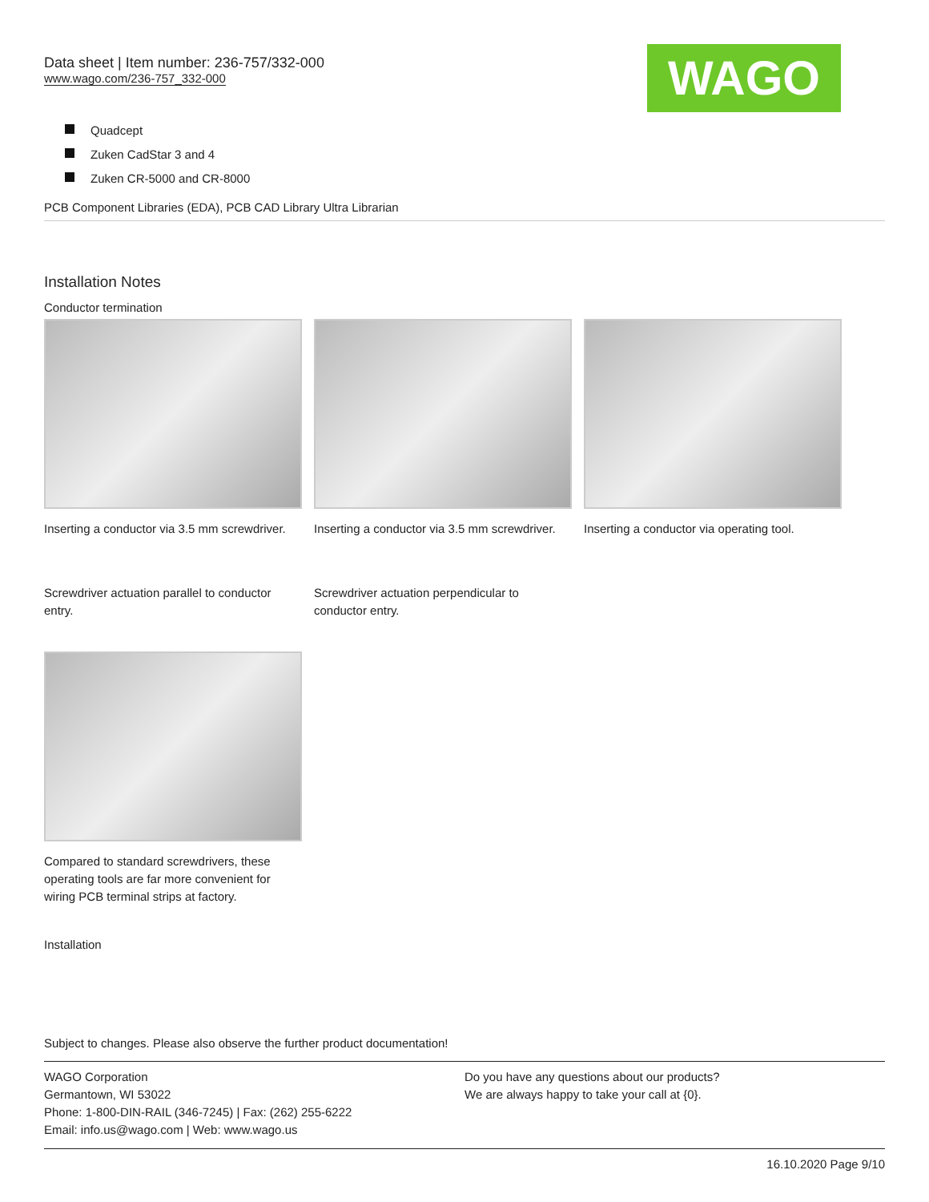Data sheet | Item number: 236-757/332-000
www.wago.com/236-757_332-000
WAGO
Quadcept
Zuken CadStar 3 and 4
Zuken CR-5000 and CR-8000
PCB Component Libraries (EDA), PCB CAD Library Ultra Librarian
Installation Notes
Conductor termination
Inserting a conductor via 3.5 mm screwdriver.
Inserting a conductor via 3.5 mm screwdriver.
Inserting a conductor via operating tool.
Screwdriver actuation parallel to conductor entry.
Screwdriver actuation perpendicular to conductor entry.
Compared to standard screwdrivers, these operating tools are far more convenient for wiring PCB terminal strips at factory.
Installation
Subject to changes. Please also observe the further product documentation!
WAGO Corporation
Germantown, WI 53022
Phone: 1-800-DIN-RAIL (346-7245) | Fax: (262) 255-6222
Email: info.us@wago.com | Web: www.wago.us
Do you have any questions about our products?
We are always happy to take your call at {0}.
16.10.2020 Page 9/10